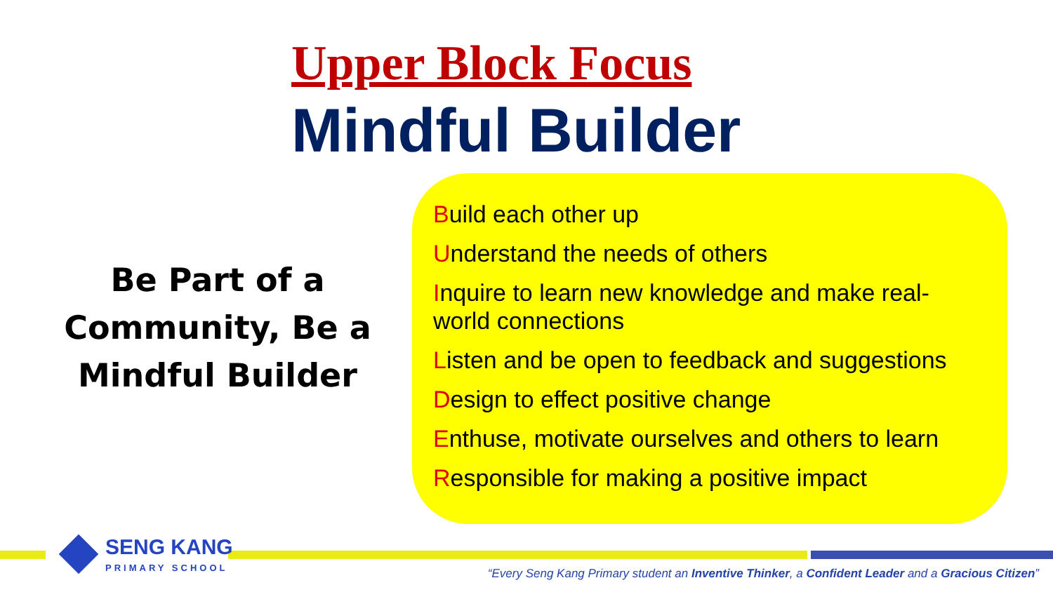Upper Block Focus
Mindful Builder
Be Part of a Community, Be a Mindful Builder
Build each other up
Understand the needs of others
Inquire to learn new knowledge and make real-world connections
Listen and be open to feedback and suggestions
Design to effect positive change
Enthuse, motivate ourselves and others to learn
Responsible for making a positive impact
SENG KANG
PRIMARY SCHOOL
“Every Seng Kang Primary student an Inventive Thinker, a Confident Leader and a Gracious Citizen”